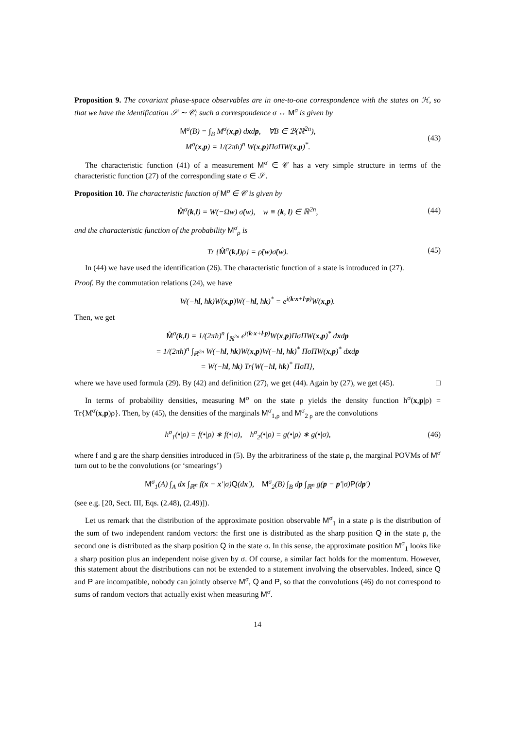Proposition 9. The covariant phase-space observables are in one-to-one correspondence with the states on ℋ, so that we have the identification 𝒮 ∼ 𝒞; such a correspondence σ ↔ M<sup>σ</sup> is given by
M<sup>σ</sup>(B) = ∫<sub>B</sub> M<sup>σ</sup>(x,p) dxdp, ∀B ∈ ℬ(ℝ<sup>2n</sup>),
M<sup>σ</sup>(x,p) = 1/(2πħ)<sup>n</sup> W(x,p)ΠσΠW(x,p)<sup>*</sup>.
(43)
The characteristic function (41) of a measurement M<sup>σ</sup> ∈ 𝒞 has a very simple structure in terms of the characteristic function (27) of the corresponding state σ ∈ 𝒮.
Proposition 10. The characteristic function of M<sup>σ</sup> ∈ 𝒞 is given by
M̂<sup>σ</sup>(k,l) = W(−Ωw) σ̂(w), w ≡ (k, l) ∈ ℝ<sup>2n</sup>,
(44)
and the characteristic function of the probability M<sup>σ</sup><sub>ρ</sub> is
Tr {M̂<sup>σ</sup>(k,l)ρ} = ρ̂(w)σ̂(w). (45)
In (44) we have used the identification (26). The characteristic function of a state is introduced in (27).
Proof. By the commutation relations (24), we have
W(−ħl, ħk)W(x,p)W(−ħl, ħk)<sup>*</sup> = e<sup>i(k·x+l·p)</sup>W(x,p).
Then, we get
M̂<sup>σ</sup>(k,l) = 1/(2πħ)<sup>n</sup> ∫<sub>ℝ<sup>2n</sup></sub> e<sup>i(k·x+l·p)</sup>W(x,p)ΠσΠW(x,p)<sup>*</sup> dxdp
= 1/(2πħ)<sup>n</sup> ∫<sub>ℝ<sup>2n</sup></sub> W(−ħl, ħk)W(x,p)W(−ħl, ħk)<sup>*</sup> ΠσΠW(x,p)<sup>*</sup> dxdp
= W(−ħl, ħk) Tr{W(−ħl, ħk)<sup>*</sup> ΠσΠ},
where we have used formula (29). By (42) and definition (27), we get (44). Again by (27), we get (45). □
In terms of probability densities, measuring M<sup>σ</sup> on the state ρ yields the density function h<sup>σ</sup>(x,p|ρ) = Tr{M<sup>σ</sup>(x,p)ρ}. Then, by (45), the densities of the marginals M<sup>σ</sup><sub>1,ρ</sub> and M<sup>σ</sup><sub>2 ρ</sub> are the convolutions
h<sup>σ</sup><sub>1</sub>(•|ρ) = f(•|ρ) ∗ f(•|σ), h<sup>σ</sup><sub>2</sub>(•|ρ) = g(•|ρ) ∗ g(•|σ),
(46)
where f and g are the sharp densities introduced in (5). By the arbitrariness of the state ρ, the marginal POVMs of M<sup>σ</sup> turn out to be the convolutions (or ‘smearings’)
M<sup>σ</sup><sub>1</sub>(A) ∫<sub>A</sub> dx ∫<sub>ℝ<sup>n</sup></sub> f(x − x′|σ)Q(dx′), M<sup>σ</sup><sub>2</sub>(B) ∫<sub>B</sub> dp ∫<sub>ℝ<sup>n</sup></sub> g(p − p′|σ)P(dp′)
(see e.g. [20, Sect. III, Eqs. (2.48), (2.49)]).
Let us remark that the distribution of the approximate position observable M<sup>σ</sup><sub>1</sub> in a state ρ is the distribution of the sum of two independent random vectors: the first one is distributed as the sharp position Q in the state ρ, the second one is distributed as the sharp position Q in the state σ. In this sense, the approximate position M<sup>σ</sup><sub>1</sub> looks like a sharp position plus an independent noise given by σ. Of course, a similar fact holds for the momentum. However, this statement about the distributions can not be extended to a statement involving the observables. Indeed, since Q and P are incompatible, nobody can jointly observe M<sup>σ</sup>, Q and P, so that the convolutions (46) do not correspond to sums of random vectors that actually exist when measuring M<sup>σ</sup>.
14